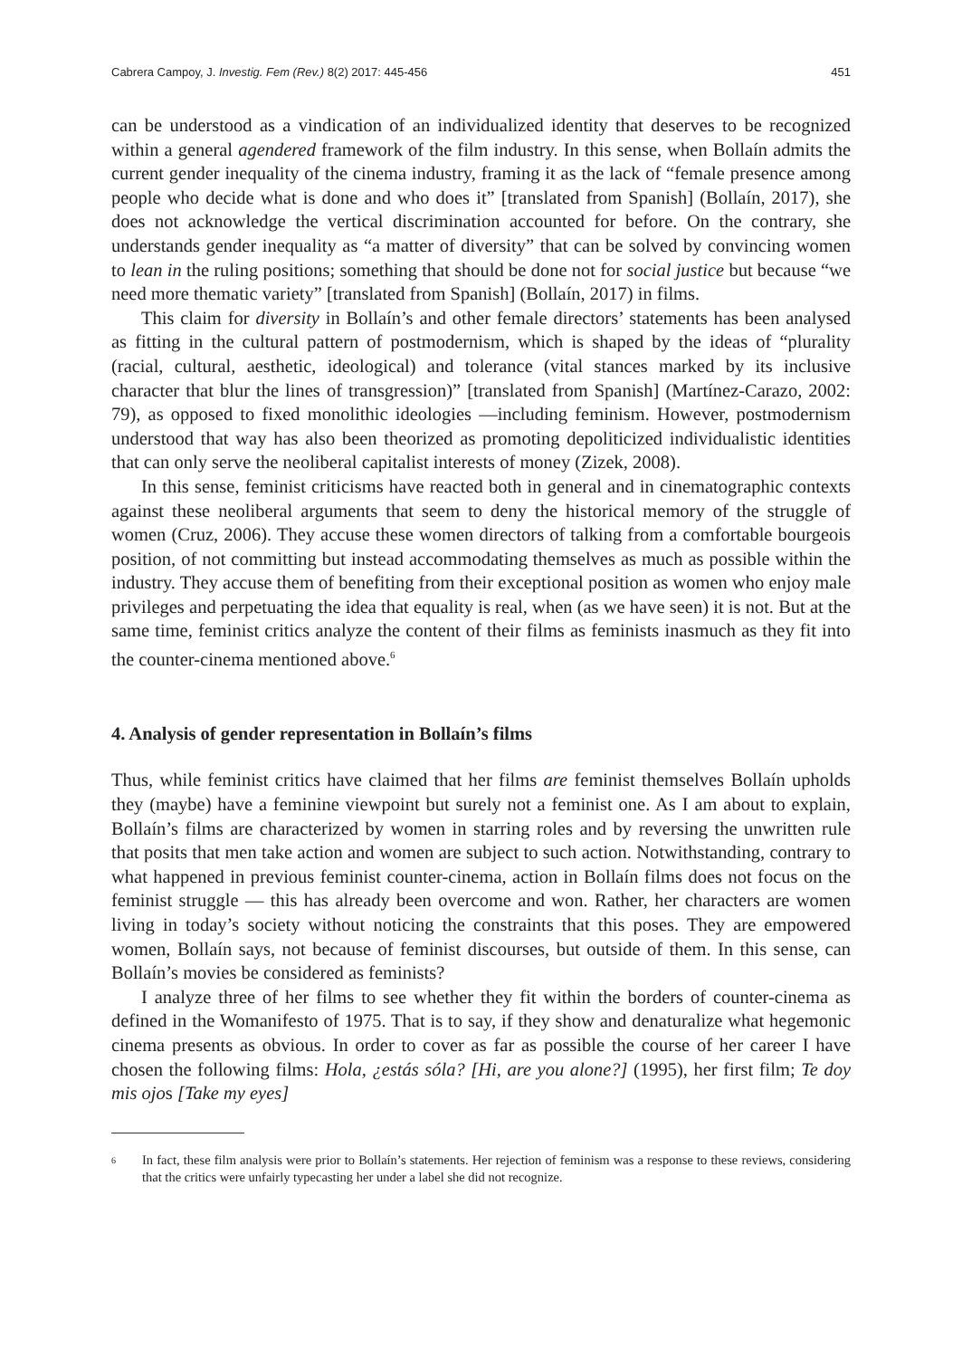Cabrera Campoy, J. Investig. Fem (Rev.) 8(2) 2017: 445-456
451
can be understood as a vindication of an individualized identity that deserves to be recognized within a general agendered framework of the film industry. In this sense, when Bollaín admits the current gender inequality of the cinema industry, framing it as the lack of “female presence among people who decide what is done and who does it” [translated from Spanish] (Bollaín, 2017), she does not acknowledge the vertical discrimination accounted for before. On the contrary, she understands gender inequality as “a matter of diversity” that can be solved by convincing women to lean in the ruling positions; something that should be done not for social justice but because “we need more thematic variety” [translated from Spanish] (Bollaín, 2017) in films.
This claim for diversity in Bollaín’s and other female directors’ statements has been analysed as fitting in the cultural pattern of postmodernism, which is shaped by the ideas of “plurality (racial, cultural, aesthetic, ideological) and tolerance (vital stances marked by its inclusive character that blur the lines of transgression)” [translated from Spanish] (Martínez-Carazo, 2002: 79), as opposed to fixed monolithic ideologies —including feminism. However, postmodernism understood that way has also been theorized as promoting depoliticized individualistic identities that can only serve the neoliberal capitalist interests of money (Zizek, 2008).
In this sense, feminist criticisms have reacted both in general and in cinematographic contexts against these neoliberal arguments that seem to deny the historical memory of the struggle of women (Cruz, 2006). They accuse these women directors of talking from a comfortable bourgeois position, of not committing but instead accommodating themselves as much as possible within the industry. They accuse them of benefiting from their exceptional position as women who enjoy male privileges and perpetuating the idea that equality is real, when (as we have seen) it is not. But at the same time, feminist critics analyze the content of their films as feminists inasmuch as they fit into the counter-cinema mentioned above.<sup>6</sup>
4. Analysis of gender representation in Bollaín’s films
Thus, while feminist critics have claimed that her films are feminist themselves Bollaín upholds they (maybe) have a feminine viewpoint but surely not a feminist one. As I am about to explain, Bollaín’s films are characterized by women in starring roles and by reversing the unwritten rule that posits that men take action and women are subject to such action. Notwithstanding, contrary to what happened in previous feminist counter-cinema, action in Bollaín films does not focus on the feminist struggle — this has already been overcome and won. Rather, her characters are women living in today’s society without noticing the constraints that this poses. They are empowered women, Bollaín says, not because of feminist discourses, but outside of them. In this sense, can Bollaín’s movies be considered as feminists?
I analyze three of her films to see whether they fit within the borders of counter-cinema as defined in the Womanifesto of 1975. That is to say, if they show and denaturalize what hegemonic cinema presents as obvious. In order to cover as far as possible the course of her career I have chosen the following films: Hola, ¿estás sóla? [Hi, are you alone?] (1995), her first film; Te doy mis ojos [Take my eyes]
6
In fact, these film analysis were prior to Bollaín’s statements. Her rejection of feminism was a response to these reviews, considering that the critics were unfairly typecasting her under a label she did not recognize.